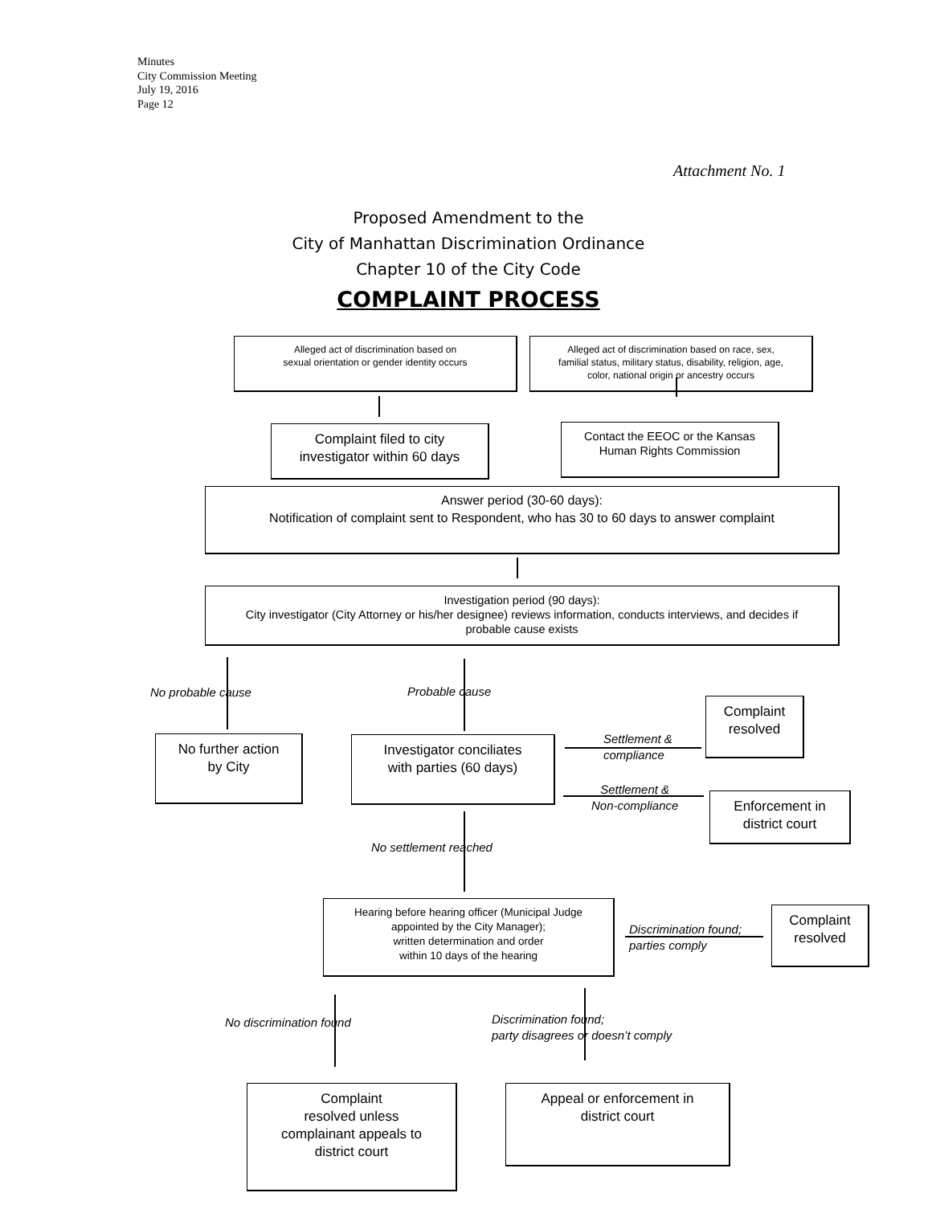Minutes
City Commission Meeting
July 19, 2016
Page 12
Attachment No. 1
Proposed Amendment to the
City of Manhattan Discrimination Ordinance
Chapter 10 of the City Code
COMPLAINT PROCESS
Alleged act of discrimination based on
sexual orientation or gender identity occurs
Alleged act of discrimination based on race, sex,
familial status, military status, disability, religion, age,
color, national origin or ancestry occurs
Complaint filed to city
investigator within 60 days
Contact the EEOC or the Kansas
Human Rights Commission
Answer period (30-60 days):
Notification of complaint sent to Respondent, who has 30 to 60 days to answer complaint
Investigation period (90 days):
City investigator (City Attorney or his/her designee) reviews information, conducts interviews, and decides if
probable cause exists
No probable cause Probable cause
Complaint
resolved
No further action
by City
Investigator conciliates
with parties (60 days)
Settlement &
compliance
Settlement &
Non-compliance
Enforcement in
district court
No settlement reached
Hearing before hearing officer (Municipal Judge
appointed by the City Manager);
written determination and order
within 10 days of the hearing
Discrimination found;
parties comply
Complaint
resolved
No discrimination found
Discrimination found;
party disagrees or doesn’t comply
Complaint
resolved unless
complainant appeals to
district court
Appeal or enforcement in
district court